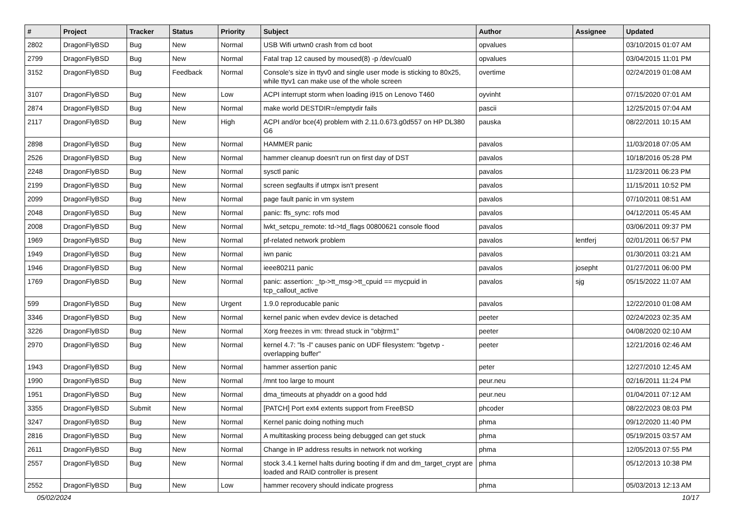| # | Project | Tracker | Status | Priority | Subject | Author | Assignee | Updated |
| --- | --- | --- | --- | --- | --- | --- | --- | --- |
| 2802 | DragonFlyBSD | Bug | New | Normal | USB Wifi urtwn0 crash from cd boot | opvalues | | 03/10/2015 01:07 AM |
| 2799 | DragonFlyBSD | Bug | New | Normal | Fatal trap 12 caused by moused(8) -p /dev/cual0 | opvalues | | 03/04/2015 11:01 PM |
| 3152 | DragonFlyBSD | Bug | Feedback | Normal | Console's size in ttyv0 and single user mode is sticking to 80x25, while ttyv1 can make use of the whole screen | overtime | | 02/24/2019 01:08 AM |
| 3107 | DragonFlyBSD | Bug | New | Low | ACPI interrupt storm when loading i915 on Lenovo T460 | oyvinht | | 07/15/2020 07:01 AM |
| 2874 | DragonFlyBSD | Bug | New | Normal | make world DESTDIR=/emptydir fails | pascii | | 12/25/2015 07:04 AM |
| 2117 | DragonFlyBSD | Bug | New | High | ACPI and/or bce(4) problem with 2.11.0.673.g0d557 on HP DL380 G6 | pauska | | 08/22/2011 10:15 AM |
| 2898 | DragonFlyBSD | Bug | New | Normal | HAMMER panic | pavalos | | 11/03/2018 07:05 AM |
| 2526 | DragonFlyBSD | Bug | New | Normal | hammer cleanup doesn't run on first day of DST | pavalos | | 10/18/2016 05:28 PM |
| 2248 | DragonFlyBSD | Bug | New | Normal | sysctl panic | pavalos | | 11/23/2011 06:23 PM |
| 2199 | DragonFlyBSD | Bug | New | Normal | screen segfaults if utmpx isn't present | pavalos | | 11/15/2011 10:52 PM |
| 2099 | DragonFlyBSD | Bug | New | Normal | page fault panic in vm system | pavalos | | 07/10/2011 08:51 AM |
| 2048 | DragonFlyBSD | Bug | New | Normal | panic: ffs_sync: rofs mod | pavalos | | 04/12/2011 05:45 AM |
| 2008 | DragonFlyBSD | Bug | New | Normal | lwkt_setcpu_remote: td->td_flags 00800621 console flood | pavalos | | 03/06/2011 09:37 PM |
| 1969 | DragonFlyBSD | Bug | New | Normal | pf-related network problem | pavalos | lentferj | 02/01/2011 06:57 PM |
| 1949 | DragonFlyBSD | Bug | New | Normal | iwn panic | pavalos | | 01/30/2011 03:21 AM |
| 1946 | DragonFlyBSD | Bug | New | Normal | ieee80211 panic | pavalos | josepht | 01/27/2011 06:00 PM |
| 1769 | DragonFlyBSD | Bug | New | Normal | panic: assertion: _tp->tt_msg->tt_cpuid == mycpuid in tcp_callout_active | pavalos | sjg | 05/15/2022 11:07 AM |
| 599 | DragonFlyBSD | Bug | New | Urgent | 1.9.0 reproducable panic | pavalos | | 12/22/2010 01:08 AM |
| 3346 | DragonFlyBSD | Bug | New | Normal | kernel panic when evdev device is detached | peeter | | 02/24/2023 02:35 AM |
| 3226 | DragonFlyBSD | Bug | New | Normal | Xorg freezes in vm: thread stuck in "objtrm1" | peeter | | 04/08/2020 02:10 AM |
| 2970 | DragonFlyBSD | Bug | New | Normal | kernel 4.7: "ls -l" causes panic on UDF filesystem: "bgetvp - overlapping buffer" | peeter | | 12/21/2016 02:46 AM |
| 1943 | DragonFlyBSD | Bug | New | Normal | hammer assertion panic | peter | | 12/27/2010 12:45 AM |
| 1990 | DragonFlyBSD | Bug | New | Normal | /mnt too large to mount | peur.neu | | 02/16/2011 11:24 PM |
| 1951 | DragonFlyBSD | Bug | New | Normal | dma_timeouts at phyaddr on a good hdd | peur.neu | | 01/04/2011 07:12 AM |
| 3355 | DragonFlyBSD | Submit | New | Normal | [PATCH] Port ext4 extents support from FreeBSD | phcoder | | 08/22/2023 08:03 PM |
| 3247 | DragonFlyBSD | Bug | New | Normal | Kernel panic doing nothing much | phma | | 09/12/2020 11:40 PM |
| 2816 | DragonFlyBSD | Bug | New | Normal | A multitasking process being debugged can get stuck | phma | | 05/19/2015 03:57 AM |
| 2611 | DragonFlyBSD | Bug | New | Normal | Change in IP address results in network not working | phma | | 12/05/2013 07:55 PM |
| 2557 | DragonFlyBSD | Bug | New | Normal | stock 3.4.1 kernel halts during booting if dm and dm_target_crypt are loaded and RAID controller is present | phma | | 05/12/2013 10:38 PM |
| 2552 | DragonFlyBSD | Bug | New | Low | hammer recovery should indicate progress | phma | | 05/03/2013 12:13 AM |
05/02/2024 10/17